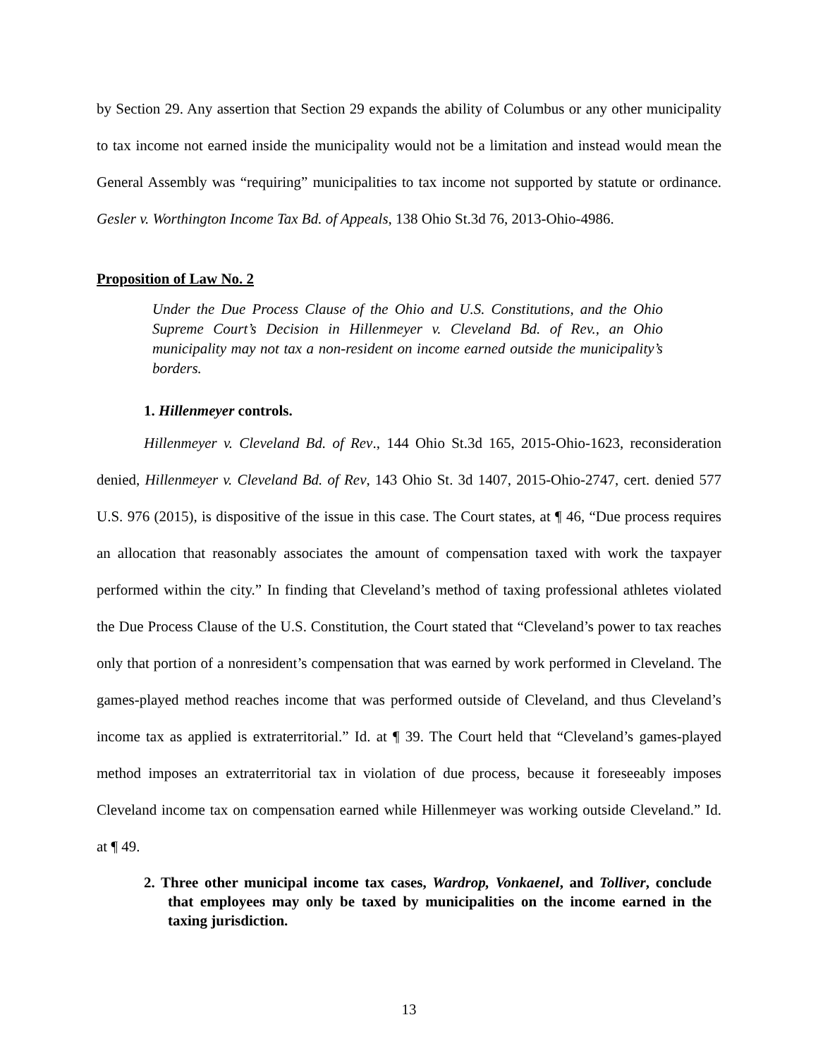by Section 29. Any assertion that Section 29 expands the ability of Columbus or any other municipality to tax income not earned inside the municipality would not be a limitation and instead would mean the General Assembly was “requiring” municipalities to tax income not supported by statute or ordinance. Gesler v. Worthington Income Tax Bd. of Appeals, 138 Ohio St.3d 76, 2013-Ohio-4986.
Proposition of Law No. 2
Under the Due Process Clause of the Ohio and U.S. Constitutions, and the Ohio Supreme Court’s Decision in Hillenmeyer v. Cleveland Bd. of Rev., an Ohio municipality may not tax a non-resident on income earned outside the municipality’s borders.
1. Hillenmeyer controls.
Hillenmeyer v. Cleveland Bd. of Rev., 144 Ohio St.3d 165, 2015-Ohio-1623, reconsideration denied, Hillenmeyer v. Cleveland Bd. of Rev, 143 Ohio St. 3d 1407, 2015-Ohio-2747, cert. denied 577 U.S. 976 (2015), is dispositive of the issue in this case. The Court states, at ¶ 46, “Due process requires an allocation that reasonably associates the amount of compensation taxed with work the taxpayer performed within the city.” In finding that Cleveland’s method of taxing professional athletes violated the Due Process Clause of the U.S. Constitution, the Court stated that “Cleveland’s power to tax reaches only that portion of a nonresident’s compensation that was earned by work performed in Cleveland. The games-played method reaches income that was performed outside of Cleveland, and thus Cleveland’s income tax as applied is extraterritorial.” Id. at ¶ 39. The Court held that “Cleveland’s games-played method imposes an extraterritorial tax in violation of due process, because it foreseeably imposes Cleveland income tax on compensation earned while Hillenmeyer was working outside Cleveland.” Id. at ¶ 49.
2. Three other municipal income tax cases, Wardrop, Vonkaenel, and Tolliver, conclude that employees may only be taxed by municipalities on the income earned in the taxing jurisdiction.
13